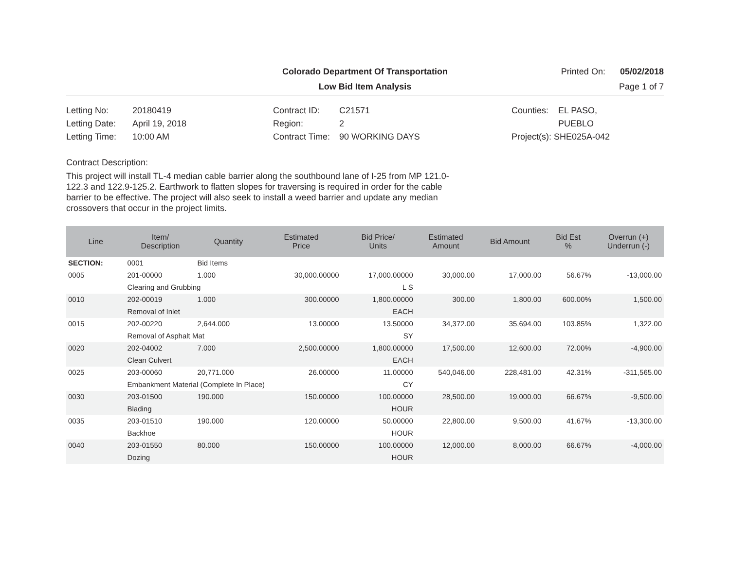Colorado Department Of Transportation
Printed On: 05/02/2018
Low Bid Item Analysis
Page 1 of 7
Letting No: 20180419
Letting Date: April 19, 2018
Letting Time: 10:00 AM
Contract ID: C21571
Region: 2
Contract Time: 90 WORKING DAYS
Counties: EL PASO,
PUEBLO
Project(s): SHE025A-042
Contract Description:
This project will install TL-4 median cable barrier along the southbound lane of I-25 from MP 121.0-122.3 and 122.9-125.2. Earthwork to flatten slopes for traversing is required in order for the cable barrier to be effective. The project will also seek to install a weed barrier and update any median crossovers that occur in the project limits.
| Line | Item/ Description | Quantity | Estimated Price | Bid Price/ Units | Estimated Amount | Bid Amount | Bid Est % | Overrun (+) Underrun (-) |
| --- | --- | --- | --- | --- | --- | --- | --- | --- |
| SECTION: | 0001 | Bid Items | | | | | | |
| 0005 | 201-00000 | 1.000 | 30,000.00000 | 17,000.00000 | 30,000.00 | 17,000.00 | 56.67% | -13,000.00 |
| | Clearing and Grubbing | | | L S | | | | |
| 0010 | 202-00019 | 1.000 | 300.00000 | 1,800.00000 | 300.00 | 1,800.00 | 600.00% | 1,500.00 |
| | Removal of Inlet | | | EACH | | | | |
| 0015 | 202-00220 | 2,644.000 | 13.00000 | 13.50000 | 34,372.00 | 35,694.00 | 103.85% | 1,322.00 |
| | Removal of Asphalt Mat | | | SY | | | | |
| 0020 | 202-04002 | 7.000 | 2,500.00000 | 1,800.00000 | 17,500.00 | 12,600.00 | 72.00% | -4,900.00 |
| | Clean Culvert | | | EACH | | | | |
| 0025 | 203-00060 | 20,771.000 | 26.00000 | 11.00000 | 540,046.00 | 228,481.00 | 42.31% | -311,565.00 |
| | Embankment Material (Complete In Place) | | | CY | | | | |
| 0030 | 203-01500 | 190.000 | 150.00000 | 100.00000 | 28,500.00 | 19,000.00 | 66.67% | -9,500.00 |
| | Blading | | | HOUR | | | | |
| 0035 | 203-01510 | 190.000 | 120.00000 | 50.00000 | 22,800.00 | 9,500.00 | 41.67% | -13,300.00 |
| | Backhoe | | | HOUR | | | | |
| 0040 | 203-01550 | 80.000 | 150.00000 | 100.00000 | 12,000.00 | 8,000.00 | 66.67% | -4,000.00 |
| | Dozing | | | HOUR | | | | |